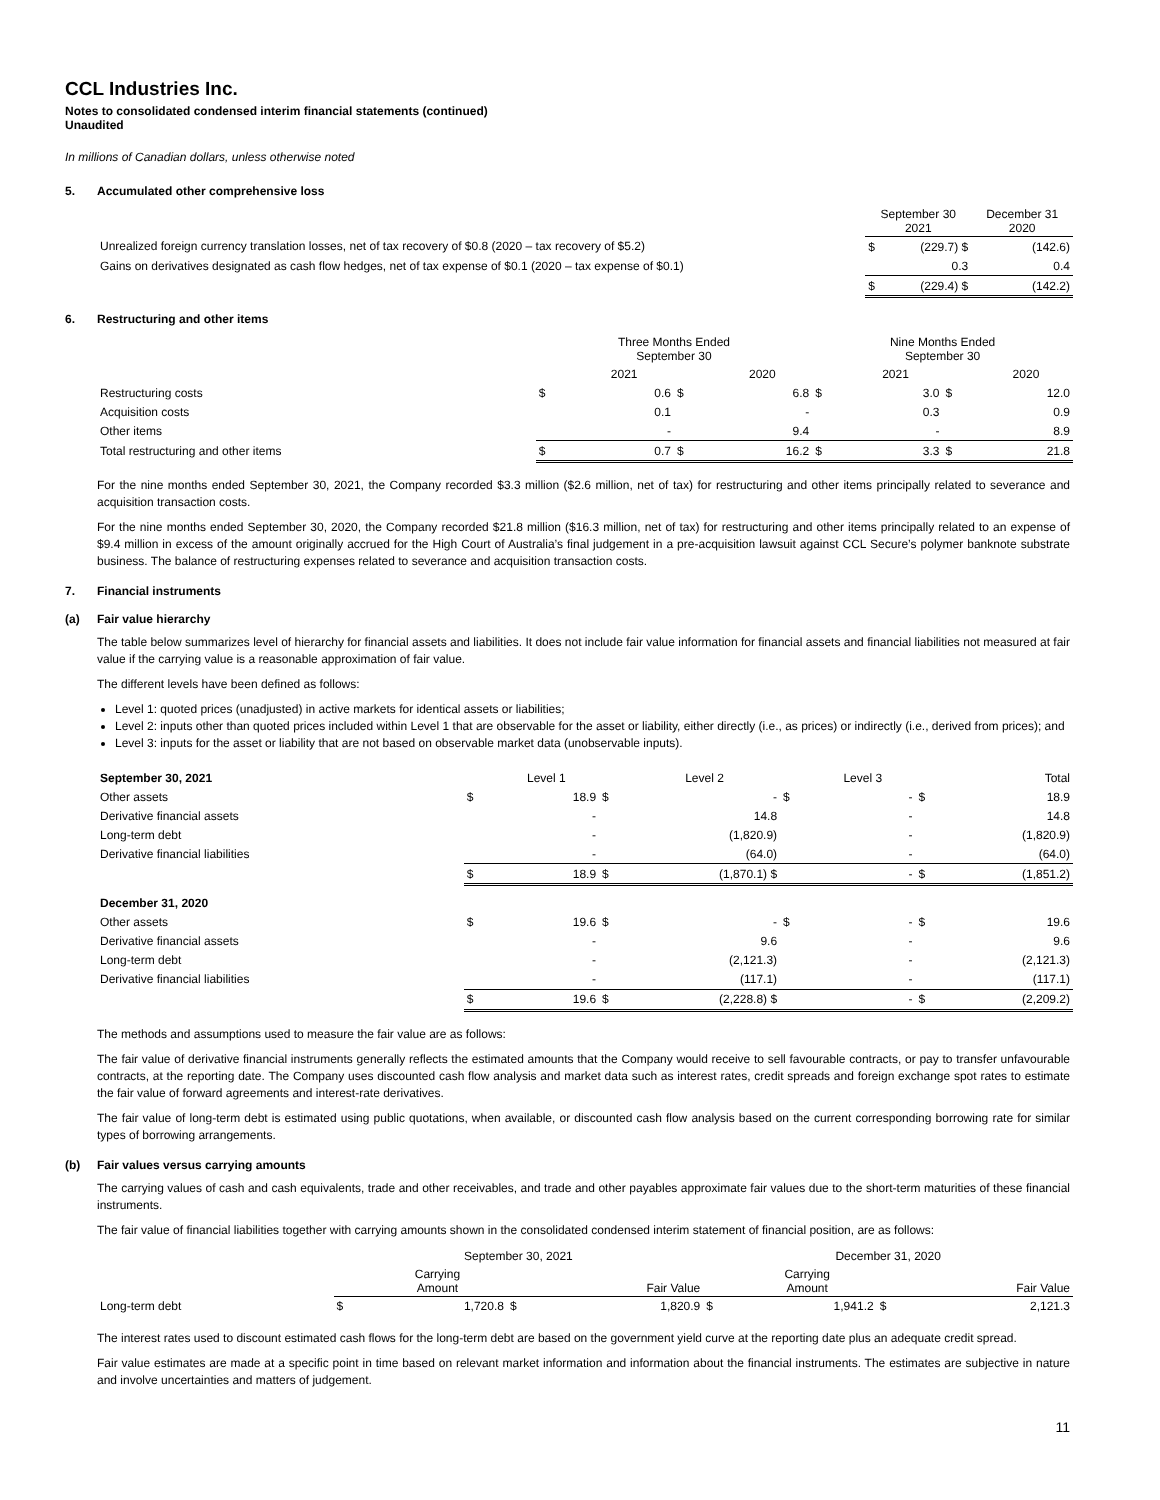CCL Industries Inc.
Notes to consolidated condensed interim financial statements (continued)
Unaudited
In millions of Canadian dollars, unless otherwise noted
5. Accumulated other comprehensive loss
| | September 30 2021 | | December 31 2020 | |
| Unrealized foreign currency translation losses, net of tax recovery of $0.8 (2020 – tax recovery of $5.2) | $ | (229.7) $ | | (142.6) |
| Gains on derivatives designated as cash flow hedges, net of tax expense of $0.1 (2020 – tax expense of $0.1) | | 0.3 | | 0.4 |
| | $ | (229.4) $ | | (142.2) |
6. Restructuring and other items
| | Three Months Ended September 30 | | | | Nine Months Ended September 30 | | | |
| | | 2021 | | 2020 | | 2021 | | 2020 |
| Restructuring costs | $ | 0.6 | $ | 6.8 | $ | 3.0 | $ | 12.0 |
| Acquisition costs | | 0.1 | | - | | 0.3 | | 0.9 |
| Other items | | - | | 9.4 | | - | | 8.9 |
| Total restructuring and other items | $ | 0.7 | $ | 16.2 | $ | 3.3 | $ | 21.8 |
For the nine months ended September 30, 2021, the Company recorded $3.3 million ($2.6 million, net of tax) for restructuring and other items principally related to severance and acquisition transaction costs.
For the nine months ended September 30, 2020, the Company recorded $21.8 million ($16.3 million, net of tax) for restructuring and other items principally related to an expense of $9.4 million in excess of the amount originally accrued for the High Court of Australia’s final judgement in a pre-acquisition lawsuit against CCL Secure’s polymer banknote substrate business. The balance of restructuring expenses related to severance and acquisition transaction costs.
7. Financial instruments
(a) Fair value hierarchy
The table below summarizes level of hierarchy for financial assets and liabilities. It does not include fair value information for financial assets and financial liabilities not measured at fair value if the carrying value is a reasonable approximation of fair value.
The different levels have been defined as follows:
Level 1: quoted prices (unadjusted) in active markets for identical assets or liabilities;
Level 2: inputs other than quoted prices included within Level 1 that are observable for the asset or liability, either directly (i.e., as prices) or indirectly (i.e., derived from prices); and
Level 3: inputs for the asset or liability that are not based on observable market data (unobservable inputs).
| September 30, 2021 | | Level 1 | | Level 2 | | Level 3 | | Total |
| Other assets | $ | 18.9 | $ | - | $ | - | $ | 18.9 |
| Derivative financial assets | | - | | 14.8 | | - | | 14.8 |
| Long-term debt | | - | | (1,820.9) | | - | | (1,820.9) |
| Derivative financial liabilities | | - | | (64.0) | | - | | (64.0) |
| | $ | 18.9 | $ | (1,870.1) $ | | - | $ | (1,851.2) |
| December 31, 2020 | | | | | | | | |
| Other assets | $ | 19.6 | $ | - | $ | - | $ | 19.6 |
| Derivative financial assets | | - | | 9.6 | | - | | 9.6 |
| Long-term debt | | - | | (2,121.3) | | - | | (2,121.3) |
| Derivative financial liabilities | | - | | (117.1) | | - | | (117.1) |
| | $ | 19.6 | $ | (2,228.8) $ | | - | $ | (2,209.2) |
The methods and assumptions used to measure the fair value are as follows:
The fair value of derivative financial instruments generally reflects the estimated amounts that the Company would receive to sell favourable contracts, or pay to transfer unfavourable contracts, at the reporting date. The Company uses discounted cash flow analysis and market data such as interest rates, credit spreads and foreign exchange spot rates to estimate the fair value of forward agreements and interest-rate derivatives.
The fair value of long-term debt is estimated using public quotations, when available, or discounted cash flow analysis based on the current corresponding borrowing rate for similar types of borrowing arrangements.
(b) Fair values versus carrying amounts
The carrying values of cash and cash equivalents, trade and other receivables, and trade and other payables approximate fair values due to the short-term maturities of these financial instruments.
The fair value of financial liabilities together with carrying amounts shown in the consolidated condensed interim statement of financial position, are as follows:
| | September 30, 2021 | | | | December 31, 2020 | | | |
| | | Carrying Amount | | Fair Value | | Carrying Amount | | Fair Value |
| Long-term debt | $ | 1,720.8 | $ | 1,820.9 | $ | 1,941.2 | $ | 2,121.3 |
The interest rates used to discount estimated cash flows for the long-term debt are based on the government yield curve at the reporting date plus an adequate credit spread.
Fair value estimates are made at a specific point in time based on relevant market information and information about the financial instruments. The estimates are subjective in nature and involve uncertainties and matters of judgement.
11